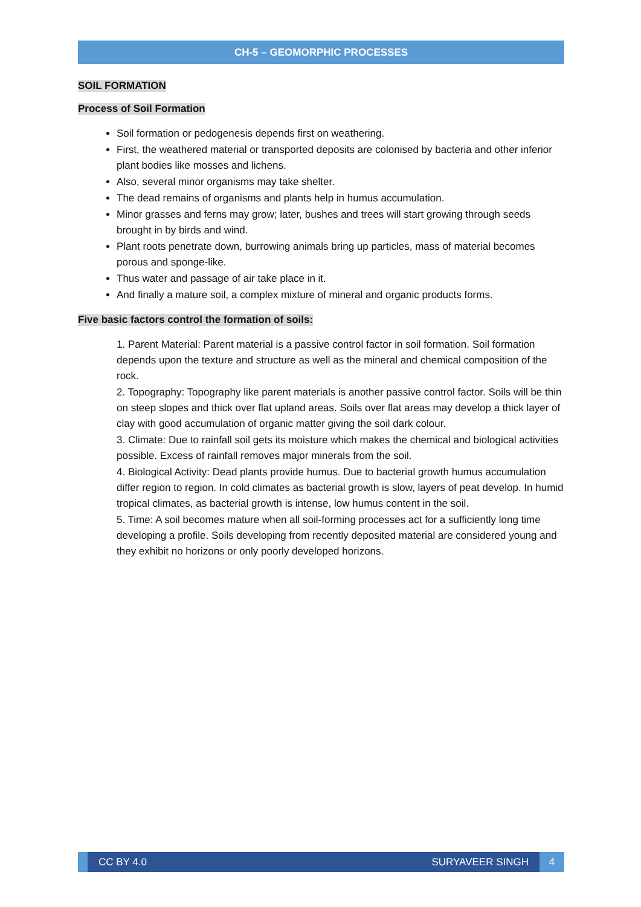CH-5 – GEOMORPHIC PROCESSES
SOIL FORMATION
Process of Soil Formation
Soil formation or pedogenesis depends first on weathering.
First, the weathered material or transported deposits are colonised by bacteria and other inferior plant bodies like mosses and lichens.
Also, several minor organisms may take shelter.
The dead remains of organisms and plants help in humus accumulation.
Minor grasses and ferns may grow; later, bushes and trees will start growing through seeds brought in by birds and wind.
Plant roots penetrate down, burrowing animals bring up particles, mass of material becomes porous and sponge-like.
Thus water and passage of air take place in it.
And finally a mature soil, a complex mixture of mineral and organic products forms.
Five basic factors control the formation of soils:
1. Parent Material: Parent material is a passive control factor in soil formation. Soil formation depends upon the texture and structure as well as the mineral and chemical composition of the rock.
2. Topography: Topography like parent materials is another passive control factor. Soils will be thin on steep slopes and thick over flat upland areas. Soils over flat areas may develop a thick layer of clay with good accumulation of organic matter giving the soil dark colour.
3. Climate: Due to rainfall soil gets its moisture which makes the chemical and biological activities possible. Excess of rainfall removes major minerals from the soil.
4. Biological Activity: Dead plants provide humus. Due to bacterial growth humus accumulation differ region to region. In cold climates as bacterial growth is slow, layers of peat develop. In humid tropical climates, as bacterial growth is intense, low humus content in the soil.
5. Time: A soil becomes mature when all soil-forming processes act for a sufficiently long time developing a profile. Soils developing from recently deposited material are considered young and they exhibit no horizons or only poorly developed horizons.
CC BY 4.0 SURYAVEER SINGH 4